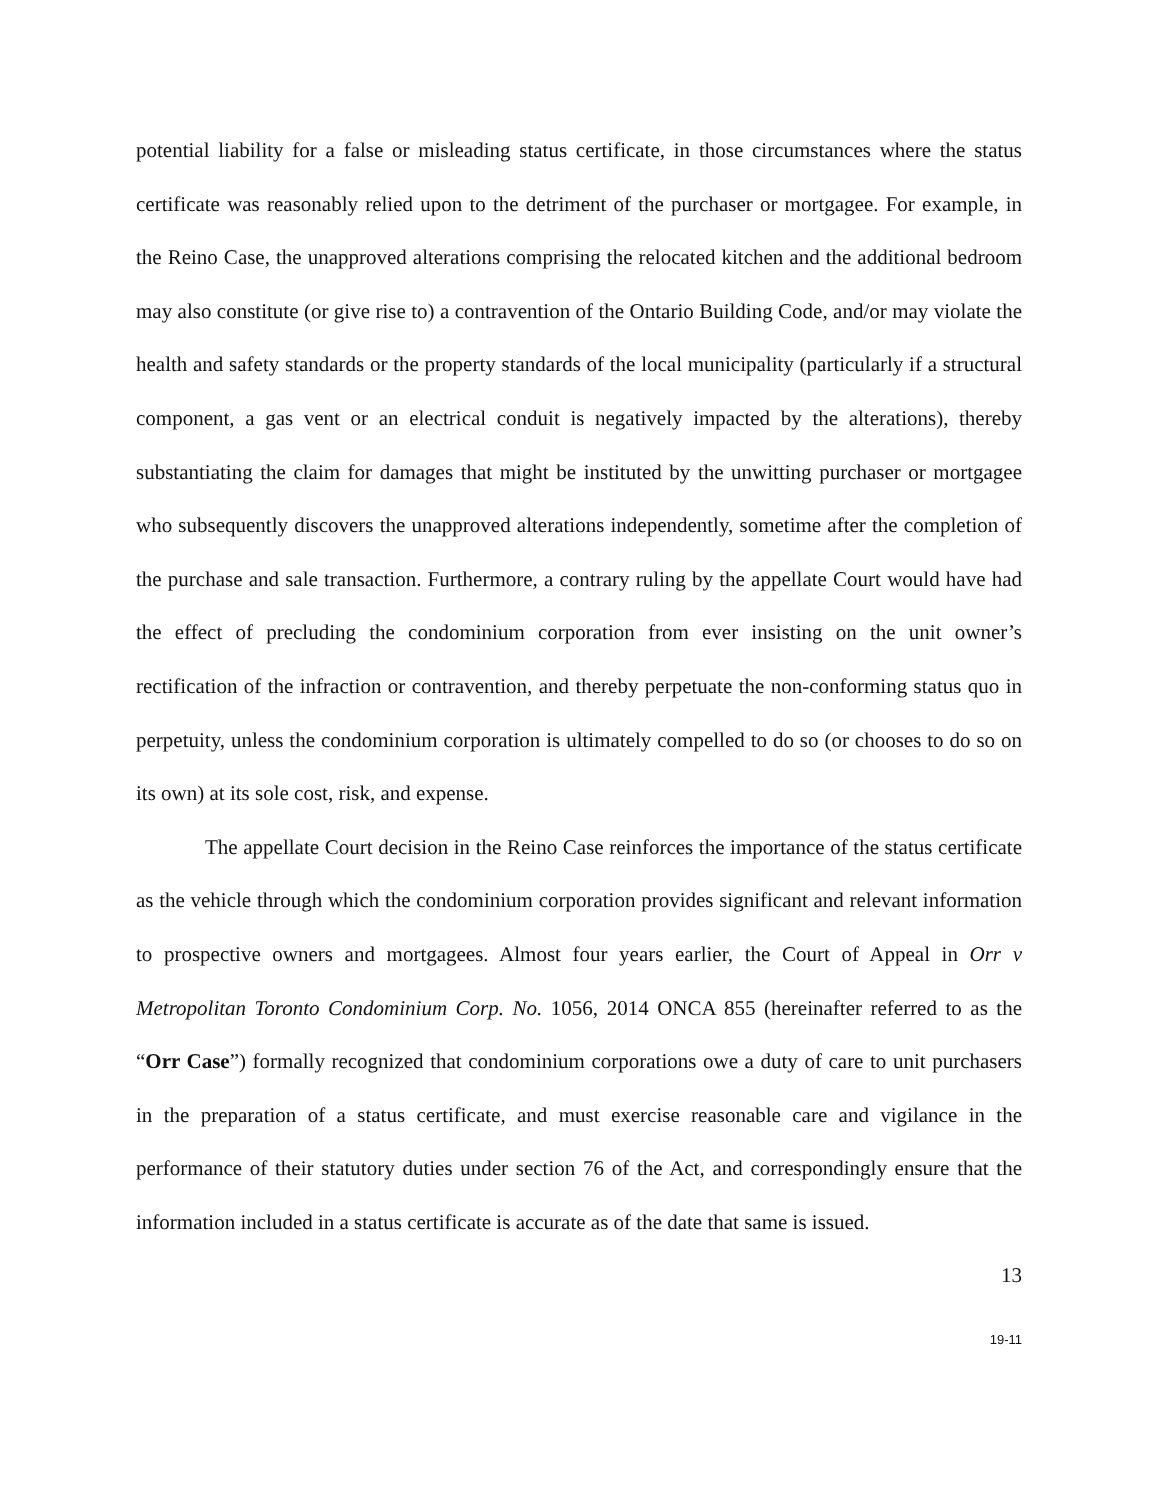potential liability for a false or misleading status certificate, in those circumstances where the status certificate was reasonably relied upon to the detriment of the purchaser or mortgagee. For example, in the Reino Case, the unapproved alterations comprising the relocated kitchen and the additional bedroom may also constitute (or give rise to) a contravention of the Ontario Building Code, and/or may violate the health and safety standards or the property standards of the local municipality (particularly if a structural component, a gas vent or an electrical conduit is negatively impacted by the alterations), thereby substantiating the claim for damages that might be instituted by the unwitting purchaser or mortgagee who subsequently discovers the unapproved alterations independently, sometime after the completion of the purchase and sale transaction. Furthermore, a contrary ruling by the appellate Court would have had the effect of precluding the condominium corporation from ever insisting on the unit owner’s rectification of the infraction or contravention, and thereby perpetuate the non-conforming status quo in perpetuity, unless the condominium corporation is ultimately compelled to do so (or chooses to do so on its own) at its sole cost, risk, and expense.
The appellate Court decision in the Reino Case reinforces the importance of the status certificate as the vehicle through which the condominium corporation provides significant and relevant information to prospective owners and mortgagees. Almost four years earlier, the Court of Appeal in Orr v Metropolitan Toronto Condominium Corp. No. 1056, 2014 ONCA 855 (hereinafter referred to as the “Orr Case”) formally recognized that condominium corporations owe a duty of care to unit purchasers in the preparation of a status certificate, and must exercise reasonable care and vigilance in the performance of their statutory duties under section 76 of the Act, and correspondingly ensure that the information included in a status certificate is accurate as of the date that same is issued.
13
19-11